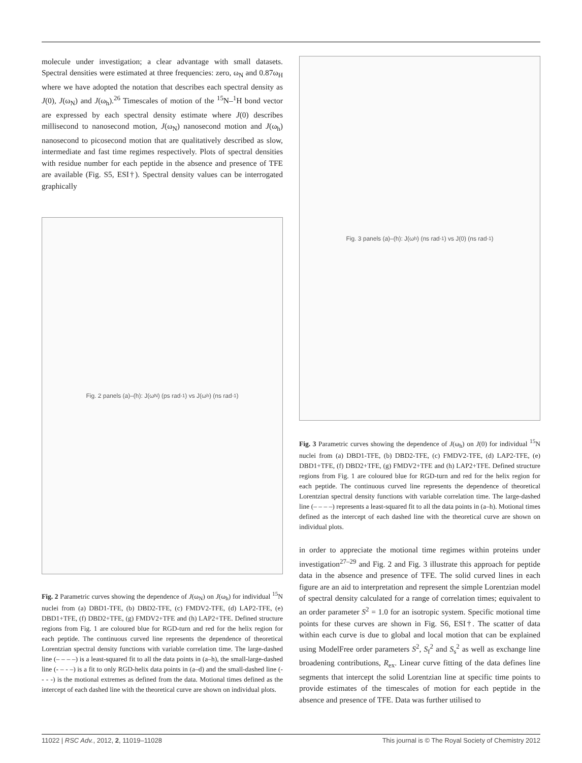molecule under investigation; a clear advantage with small datasets. Spectral densities were estimated at three frequencies: zero, ω<sub>N</sub> and 0.87ω<sub>H</sub> where we have adopted the notation that describes each spectral density as J(0), J(ω<sub>N</sub>) and J(ω<sub>h</sub>).<sup>26</sup> Timescales of motion of the <sup>15</sup>N–<sup>1</sup>H bond vector are expressed by each spectral density estimate where J(0) describes millisecond to nanosecond motion, J(ω<sub>N</sub>) nanosecond motion and J(ω<sub>h</sub>) nanosecond to picosecond motion that are qualitatively described as slow, intermediate and fast time regimes respectively. Plots of spectral densities with residue number for each peptide in the absence and presence of TFE are available (Fig. S5, ESI†). Spectral density values can be interrogated graphically
Fig. 2 panels (a)–(h): J(ω<sub>N</sub>) (ps rad<sup>-1</sup>) vs J(ω<sub>h</sub>) (ns rad<sup>-1</sup>)
Fig. 2 Parametric curves showing the dependence of J(ω<sub>N</sub>) on J(ω<sub>h</sub>) for individual <sup>15</sup>N nuclei from (a) DBD1-TFE, (b) DBD2-TFE, (c) FMDV2-TFE, (d) LAP2-TFE, (e) DBD1+TFE, (f) DBD2+TFE, (g) FMDV2+TFE and (h) LAP2+TFE. Defined structure regions from Fig. 1 are coloured blue for RGD-turn and red for the helix region for each peptide. The continuous curved line represents the dependence of theoretical Lorentzian spectral density functions with variable correlation time. The large-dashed line (– – – –) is a least-squared fit to all the data points in (a–h), the small-large-dashed line (- – - –) is a fit to only RGD-helix data points in (a–d) and the small-dashed line (- - - -) is the motional extremes as defined from the data. Motional times defined as the intercept of each dashed line with the theoretical curve are shown on individual plots.
Fig. 3 panels (a)–(h): J(ω<sub>h</sub>) (ns rad<sup>-1</sup>) vs J(0) (ns rad<sup>-1</sup>)
Fig. 3 Parametric curves showing the dependence of J(ω<sub>h</sub>) on J(0) for individual <sup>15</sup>N nuclei from (a) DBD1-TFE, (b) DBD2-TFE, (c) FMDV2-TFE, (d) LAP2-TFE, (e) DBD1+TFE, (f) DBD2+TFE, (g) FMDV2+TFE and (h) LAP2+TFE. Defined structure regions from Fig. 1 are coloured blue for RGD-turn and red for the helix region for each peptide. The continuous curved line represents the dependence of theoretical Lorentzian spectral density functions with variable correlation time. The large-dashed line (– – – –) represents a least-squared fit to all the data points in (a–h). Motional times defined as the intercept of each dashed line with the theoretical curve are shown on individual plots.
in order to appreciate the motional time regimes within proteins under investigation<sup>27–29</sup> and Fig. 2 and Fig. 3 illustrate this approach for peptide data in the absence and presence of TFE. The solid curved lines in each figure are an aid to interpretation and represent the simple Lorentzian model of spectral density calculated for a range of correlation times; equivalent to an order parameter S<sup>2</sup> = 1.0 for an isotropic system. Specific motional time points for these curves are shown in Fig. S6, ESI†. The scatter of data within each curve is due to global and local motion that can be explained using ModelFree order parameters S<sup>2</sup>, S<sub>f</sub><sup>2</sup> and S<sub>s</sub><sup>2</sup> as well as exchange line broadening contributions, R<sub>ex</sub>. Linear curve fitting of the data defines line segments that intercept the solid Lorentzian line at specific time points to provide estimates of the timescales of motion for each peptide in the absence and presence of TFE. Data was further utilised to
11022 | RSC Adv., 2012, 2, 11019–11028 This journal is © The Royal Society of Chemistry 2012